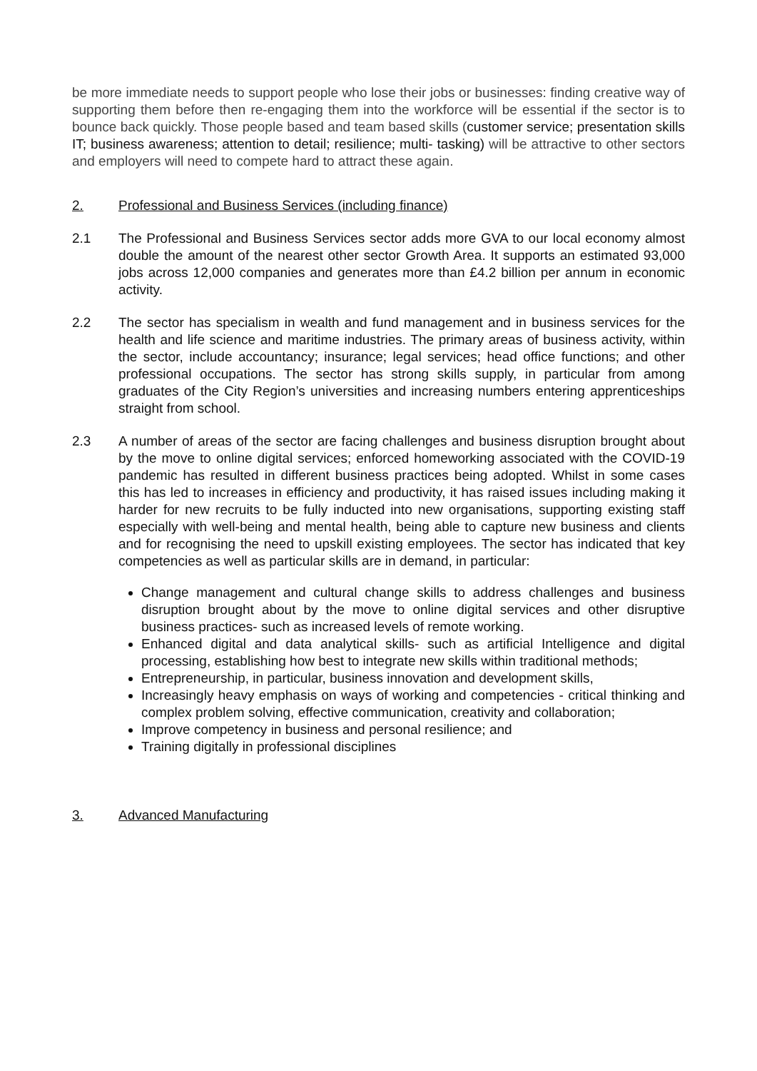be more immediate needs to support people who lose their jobs or businesses: finding creative way of supporting them before then re-engaging them into the workforce will be essential if the sector is to bounce back quickly. Those people based and team based skills (customer service; presentation skills IT; business awareness; attention to detail; resilience; multi- tasking) will be attractive to other sectors and employers will need to compete hard to attract these again.
2. Professional and Business Services (including finance)
2.1 The Professional and Business Services sector adds more GVA to our local economy almost double the amount of the nearest other sector Growth Area. It supports an estimated 93,000 jobs across 12,000 companies and generates more than £4.2 billion per annum in economic activity.
2.2 The sector has specialism in wealth and fund management and in business services for the health and life science and maritime industries. The primary areas of business activity, within the sector, include accountancy; insurance; legal services; head office functions; and other professional occupations. The sector has strong skills supply, in particular from among graduates of the City Region’s universities and increasing numbers entering apprenticeships straight from school.
2.3 A number of areas of the sector are facing challenges and business disruption brought about by the move to online digital services; enforced homeworking associated with the COVID-19 pandemic has resulted in different business practices being adopted. Whilst in some cases this has led to increases in efficiency and productivity, it has raised issues including making it harder for new recruits to be fully inducted into new organisations, supporting existing staff especially with well-being and mental health, being able to capture new business and clients and for recognising the need to upskill existing employees. The sector has indicated that key competencies as well as particular skills are in demand, in particular:
Change management and cultural change skills to address challenges and business disruption brought about by the move to online digital services and other disruptive business practices- such as increased levels of remote working.
Enhanced digital and data analytical skills- such as artificial Intelligence and digital processing, establishing how best to integrate new skills within traditional methods;
Entrepreneurship, in particular, business innovation and development skills,
Increasingly heavy emphasis on ways of working and competencies - critical thinking and complex problem solving, effective communication, creativity and collaboration;
Improve competency in business and personal resilience; and
Training digitally in professional disciplines
3. Advanced Manufacturing